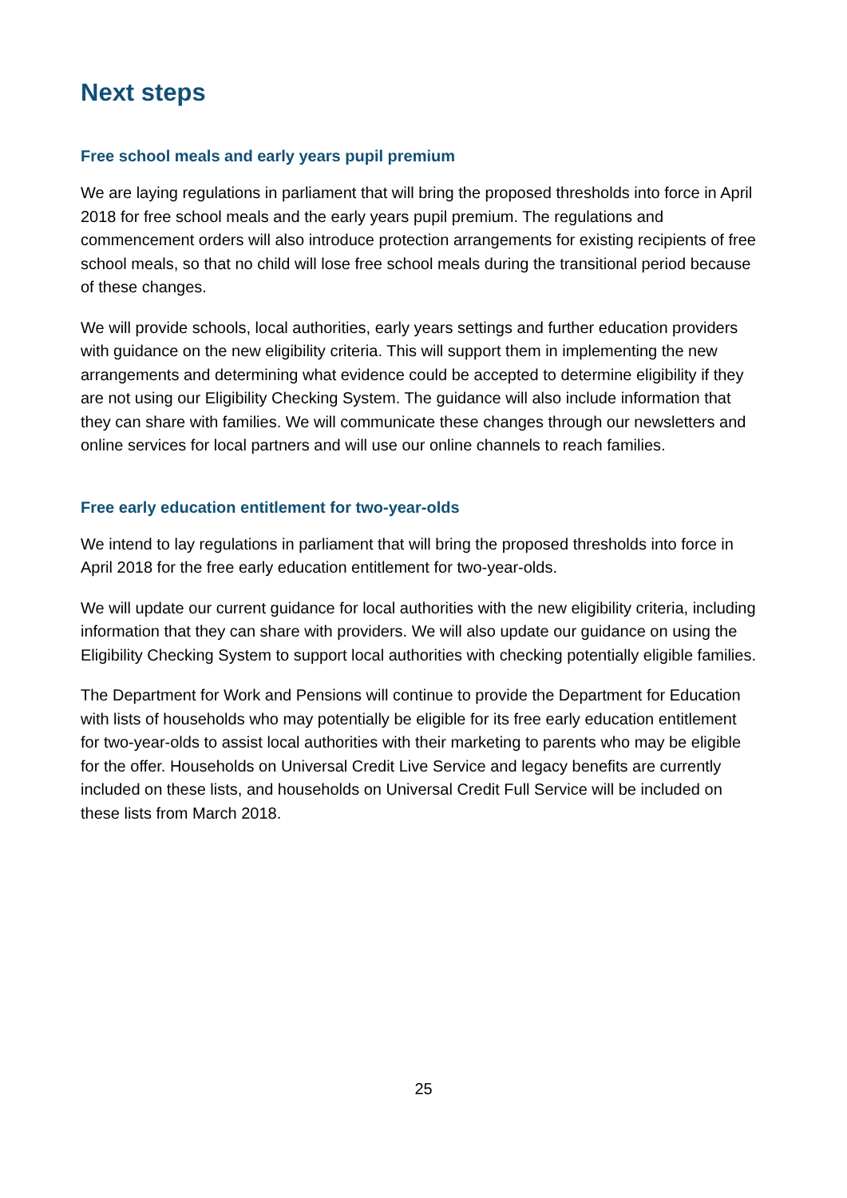Next steps
Free school meals and early years pupil premium
We are laying regulations in parliament that will bring the proposed thresholds into force in April 2018 for free school meals and the early years pupil premium. The regulations and commencement orders will also introduce protection arrangements for existing recipients of free school meals, so that no child will lose free school meals during the transitional period because of these changes.
We will provide schools, local authorities, early years settings and further education providers with guidance on the new eligibility criteria. This will support them in implementing the new arrangements and determining what evidence could be accepted to determine eligibility if they are not using our Eligibility Checking System. The guidance will also include information that they can share with families. We will communicate these changes through our newsletters and online services for local partners and will use our online channels to reach families.
Free early education entitlement for two-year-olds
We intend to lay regulations in parliament that will bring the proposed thresholds into force in April 2018 for the free early education entitlement for two-year-olds.
We will update our current guidance for local authorities with the new eligibility criteria, including information that they can share with providers. We will also update our guidance on using the Eligibility Checking System to support local authorities with checking potentially eligible families.
The Department for Work and Pensions will continue to provide the Department for Education with lists of households who may potentially be eligible for its free early education entitlement for two-year-olds to assist local authorities with their marketing to parents who may be eligible for the offer. Households on Universal Credit Live Service and legacy benefits are currently included on these lists, and households on Universal Credit Full Service will be included on these lists from March 2018.
25